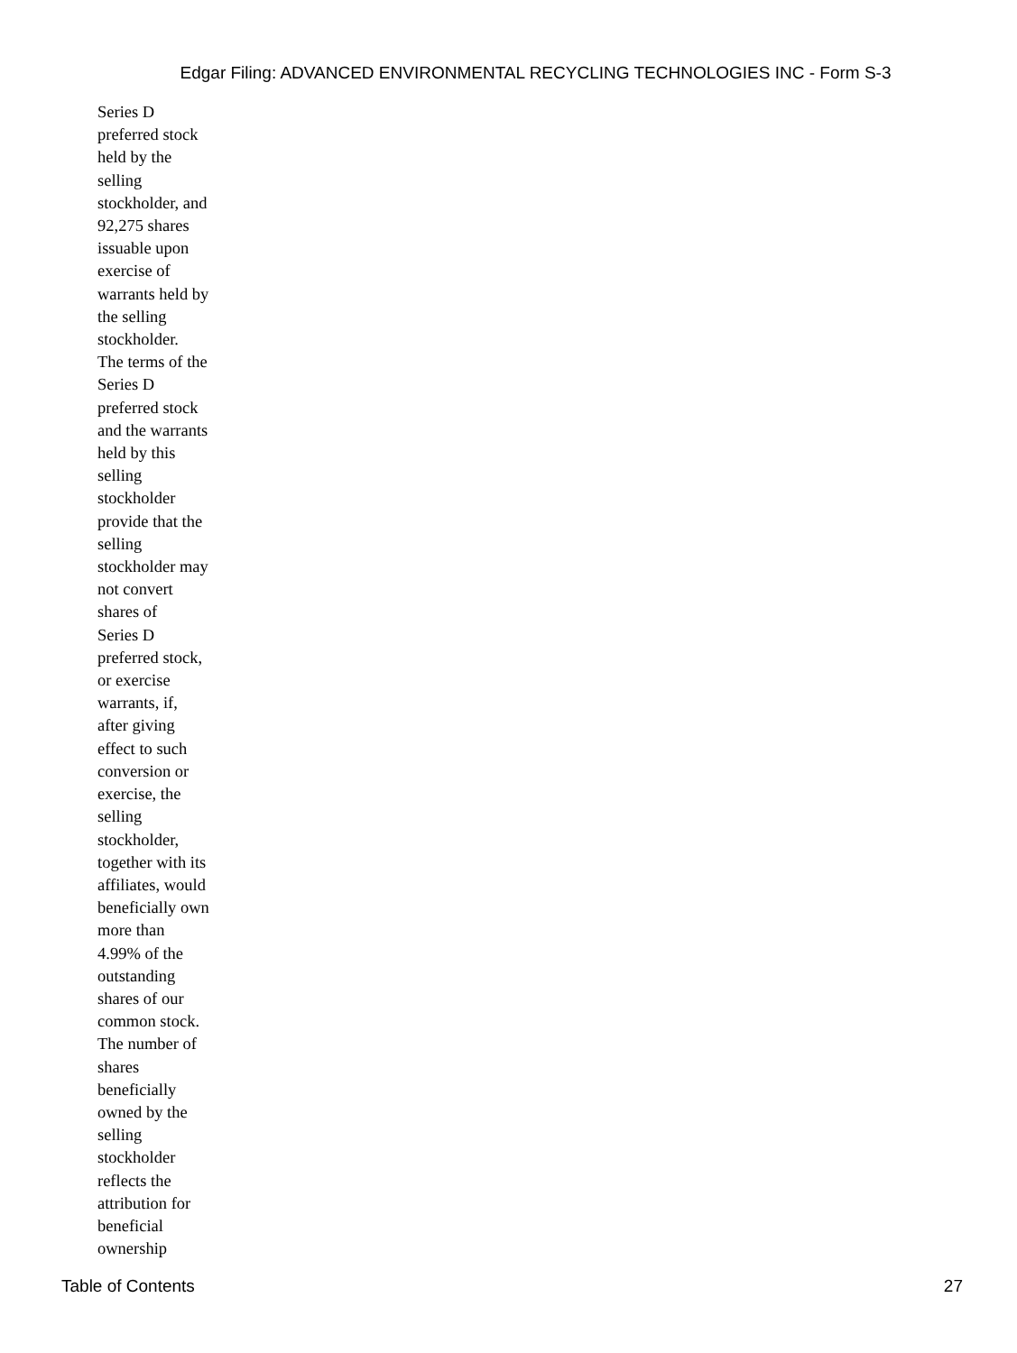Edgar Filing: ADVANCED ENVIRONMENTAL RECYCLING TECHNOLOGIES INC - Form S-3
Series D
preferred stock
held by the
selling
stockholder, and
92,275 shares
issuable upon
exercise of
warrants held by
the selling
stockholder.
The terms of the
Series D
preferred stock
and the warrants
held by this
selling
stockholder
provide that the
selling
stockholder may
not convert
shares of
Series D
preferred stock,
or exercise
warrants, if,
after giving
effect to such
conversion or
exercise, the
selling
stockholder,
together with its
affiliates, would
beneficially own
more than
4.99% of the
outstanding
shares of our
common stock.
The number of
shares
beneficially
owned by the
selling
stockholder
reflects the
attribution for
beneficial
ownership
Table of Contents 27